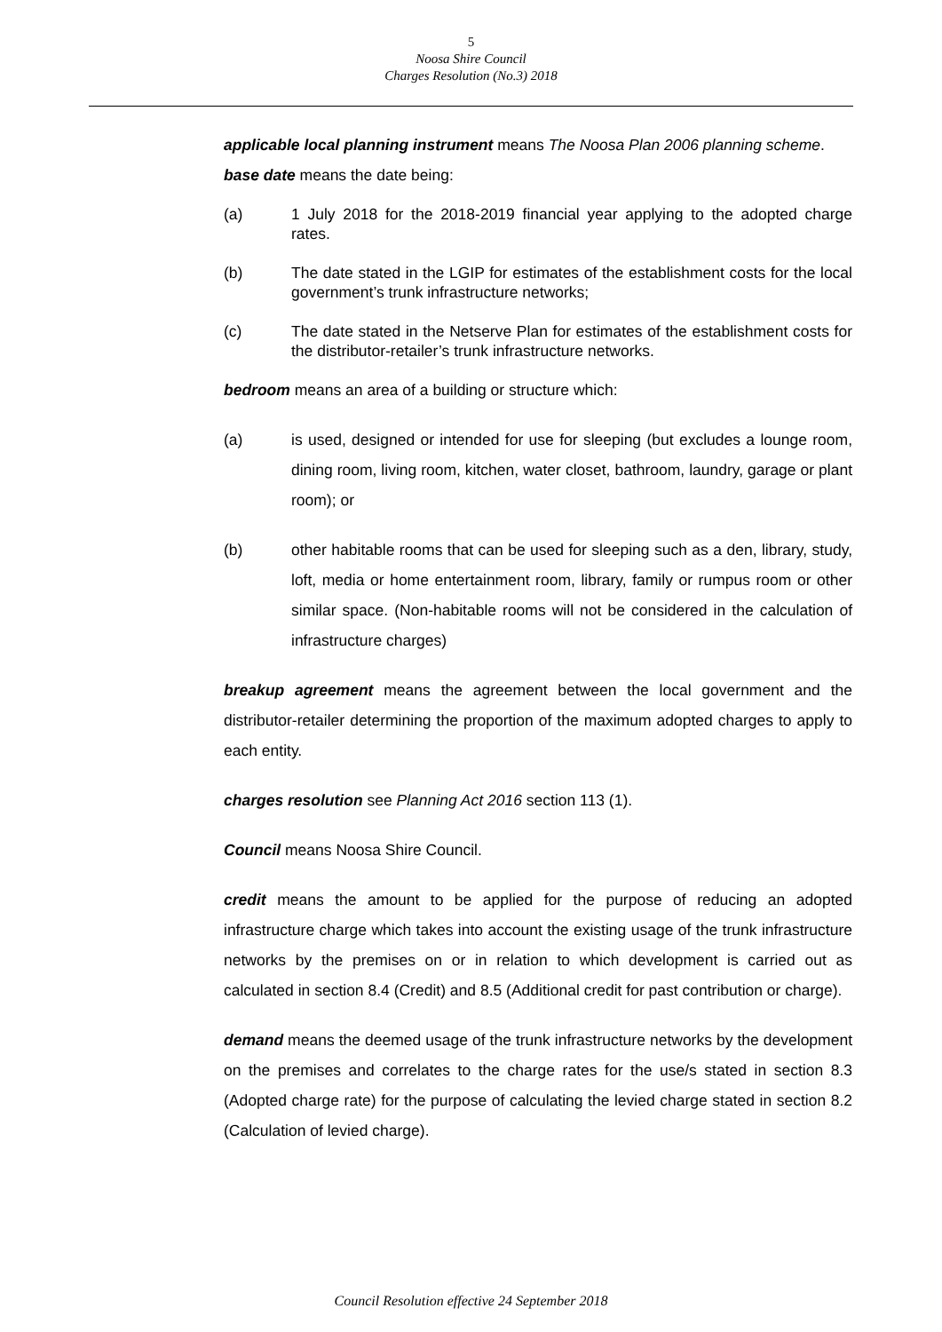5
Noosa Shire Council
Charges Resolution (No.3) 2018
applicable local planning instrument means The Noosa Plan 2006 planning scheme.
base date means the date being:
(a) 1 July 2018 for the 2018-2019 financial year applying to the adopted charge rates.
(b) The date stated in the LGIP for estimates of the establishment costs for the local government’s trunk infrastructure networks;
(c) The date stated in the Netserve Plan for estimates of the establishment costs for the distributor-retailer’s trunk infrastructure networks.
bedroom means an area of a building or structure which:
(a) is used, designed or intended for use for sleeping (but excludes a lounge room, dining room, living room, kitchen, water closet, bathroom, laundry, garage or plant room); or
(b) other habitable rooms that can be used for sleeping such as a den, library, study, loft, media or home entertainment room, library, family or rumpus room or other similar space. (Non-habitable rooms will not be considered in the calculation of infrastructure charges)
breakup agreement means the agreement between the local government and the distributor-retailer determining the proportion of the maximum adopted charges to apply to each entity.
charges resolution see Planning Act 2016 section 113 (1).
Council means Noosa Shire Council.
credit means the amount to be applied for the purpose of reducing an adopted infrastructure charge which takes into account the existing usage of the trunk infrastructure networks by the premises on or in relation to which development is carried out as calculated in section 8.4 (Credit) and 8.5 (Additional credit for past contribution or charge).
demand means the deemed usage of the trunk infrastructure networks by the development on the premises and correlates to the charge rates for the use/s stated in section 8.3 (Adopted charge rate) for the purpose of calculating the levied charge stated in section 8.2 (Calculation of levied charge).
Council Resolution effective 24 September 2018